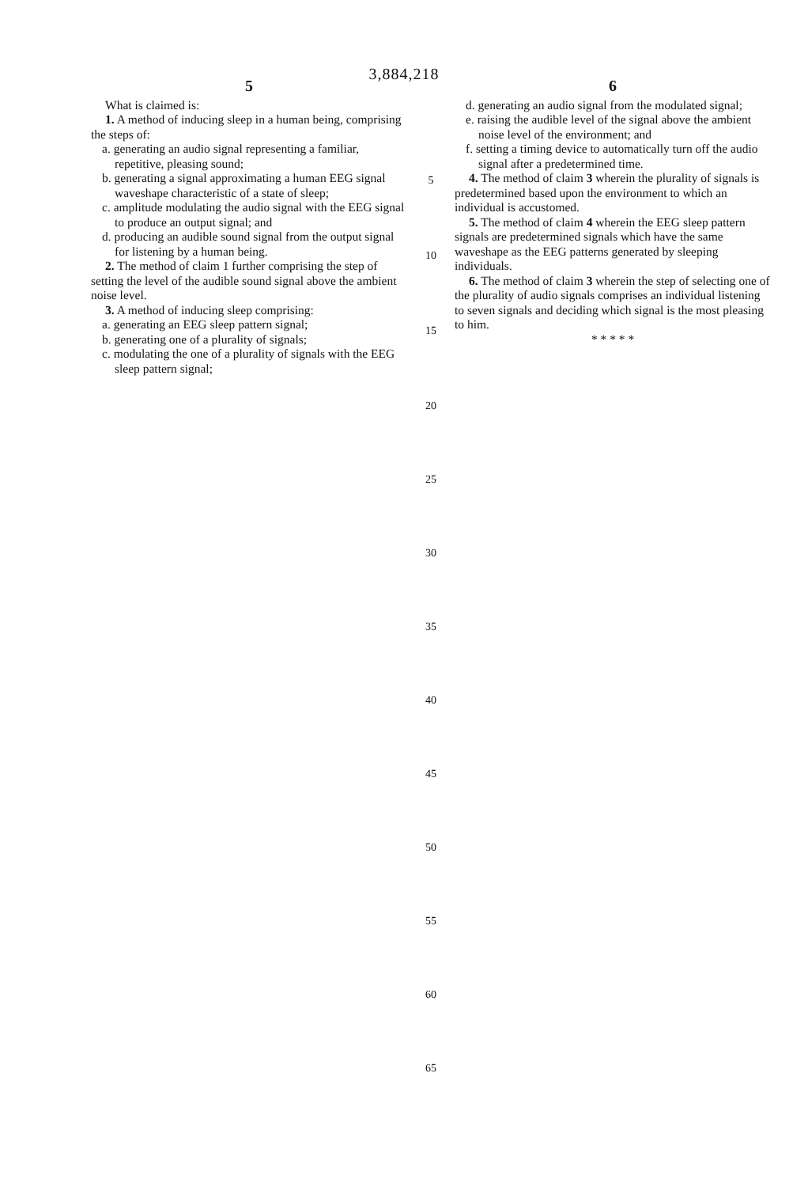3,884,218
5
What is claimed is:
1. A method of inducing sleep in a human being, comprising the steps of:
a. generating an audio signal representing a familiar, repetitive, pleasing sound;
b. generating a signal approximating a human EEG signal waveshape characteristic of a state of sleep;
c. amplitude modulating the audio signal with the EEG signal to produce an output signal; and
d. producing an audible sound signal from the output signal for listening by a human being.
2. The method of claim 1 further comprising the step of setting the level of the audible sound signal above the ambient noise level.
3. A method of inducing sleep comprising:
a. generating an EEG sleep pattern signal;
b. generating one of a plurality of signals;
c. modulating the one of a plurality of signals with the EEG sleep pattern signal;
5
10
15
20
25
30
35
40
45
50
55
60
65
6
d. generating an audio signal from the modulated signal;
e. raising the audible level of the signal above the ambient noise level of the environment; and
f. setting a timing device to automatically turn off the audio signal after a predetermined time.
4. The method of claim 3 wherein the plurality of signals is predetermined based upon the environment to which an individual is accustomed.
5. The method of claim 4 wherein the EEG sleep pattern signals are predetermined signals which have the same waveshape as the EEG patterns generated by sleeping individuals.
6. The method of claim 3 wherein the step of selecting one of the plurality of audio signals comprises an individual listening to seven signals and deciding which signal is the most pleasing to him.
* * * * *